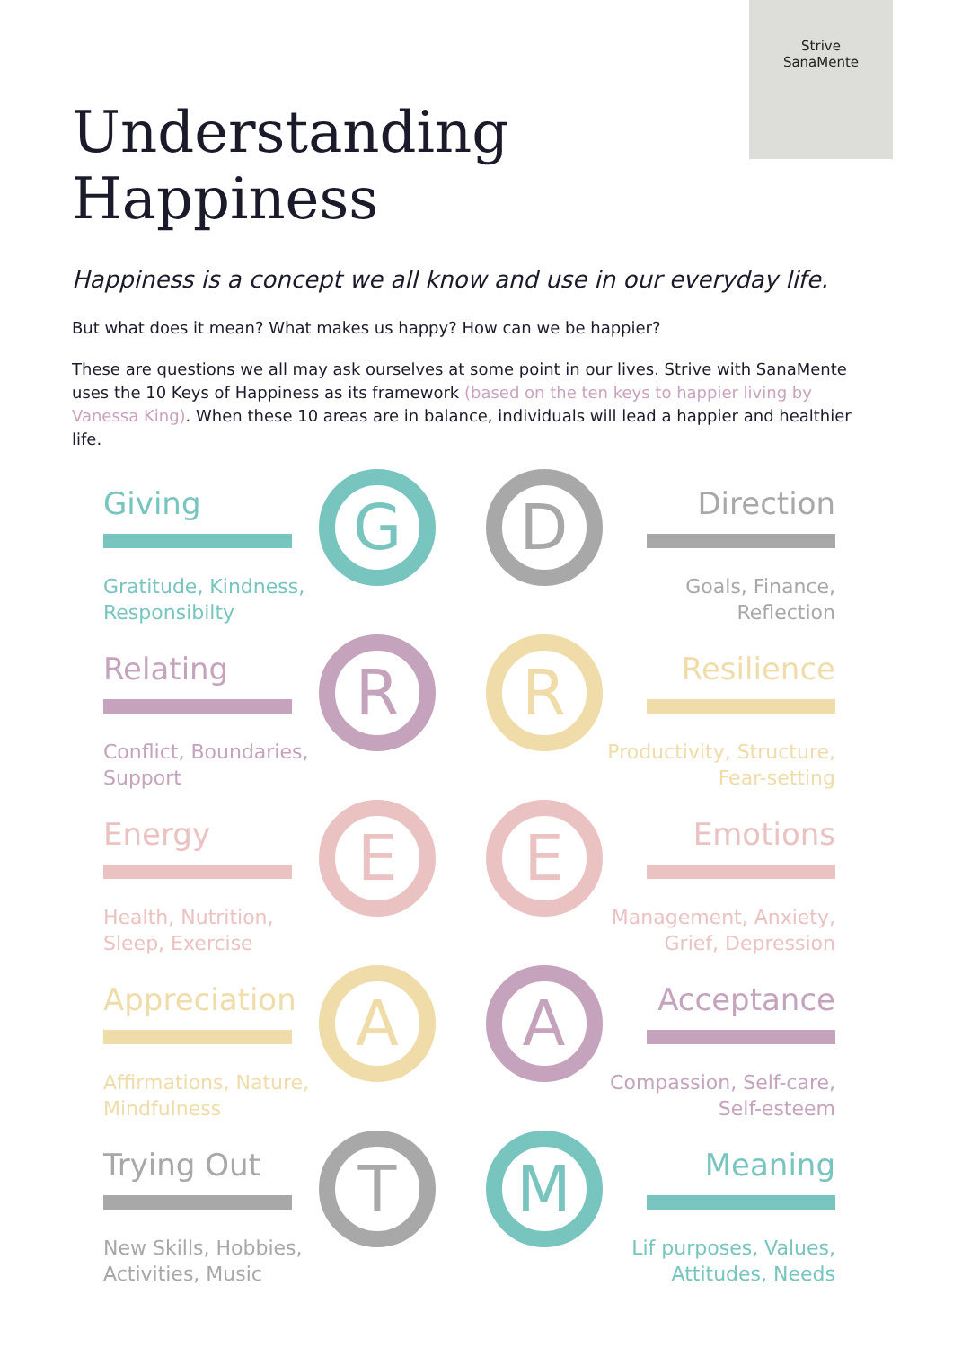Strive
SanaMente
Understanding
Happiness
Happiness is a concept we all know and use in our everyday life.
But what does it mean? What makes us happy? How can we be happier?
These are questions we all may ask ourselves at some point in our lives. Strive with SanaMente uses the 10 Keys of Happiness as its framework (based on the ten keys to happier living by Vanessa King). When these 10 areas are in balance, individuals will lead a happier and healthier life.
G
Giving
Gratitude, Kindness,
Responsibilty
D
Direction
Goals, Finance,
Reflection
R
Relating
Conflict, Boundaries,
Support
R
Resilience
Productivity, Structure,
Fear-setting
E
Energy
Health, Nutrition,
Sleep, Exercise
E
Emotions
Management, Anxiety,
Grief, Depression
A
Appreciation
Affirmations, Nature,
Mindfulness
A
Acceptance
Compassion, Self-care,
Self-esteem
T
Trying Out
New Skills, Hobbies,
Activities, Music
M
Meaning
Lif purposes, Values,
Attitudes, Needs